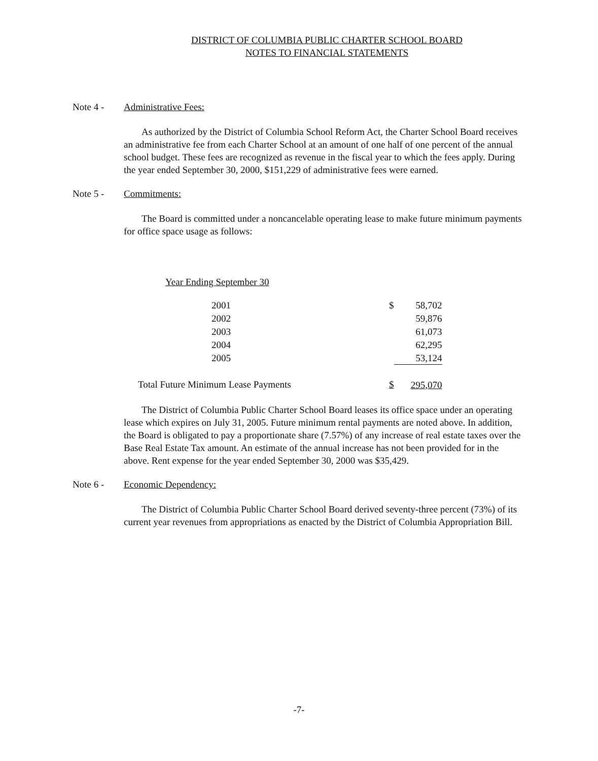DISTRICT OF COLUMBIA PUBLIC CHARTER SCHOOL BOARD
NOTES TO FINANCIAL STATEMENTS
Note 4 - Administrative Fees:
As authorized by the District of Columbia School Reform Act, the Charter School Board receives an administrative fee from each Charter School at an amount of one half of one percent of the annual school budget. These fees are recognized as revenue in the fiscal year to which the fees apply. During the year ended September 30, 2000, $151,229 of administrative fees were earned.
Note 5 - Commitments:
The Board is committed under a noncancelable operating lease to make future minimum payments for office space usage as follows:
Year Ending September 30
| | 2001 | $ | 58,702 |
| | 2002 | | 59,876 |
| | 2003 | | 61,073 |
| | 2004 | | 62,295 |
| | 2005 | | 53,124 |
| Total Future Minimum Lease Payments | | $ | 295,070 |
The District of Columbia Public Charter School Board leases its office space under an operating lease which expires on July 31, 2005. Future minimum rental payments are noted above. In addition, the Board is obligated to pay a proportionate share (7.57%) of any increase of real estate taxes over the Base Real Estate Tax amount. An estimate of the annual increase has not been provided for in the above. Rent expense for the year ended September 30, 2000 was $35,429.
Note 6 - Economic Dependency:
The District of Columbia Public Charter School Board derived seventy-three percent (73%) of its current year revenues from appropriations as enacted by the District of Columbia Appropriation Bill.
-7-